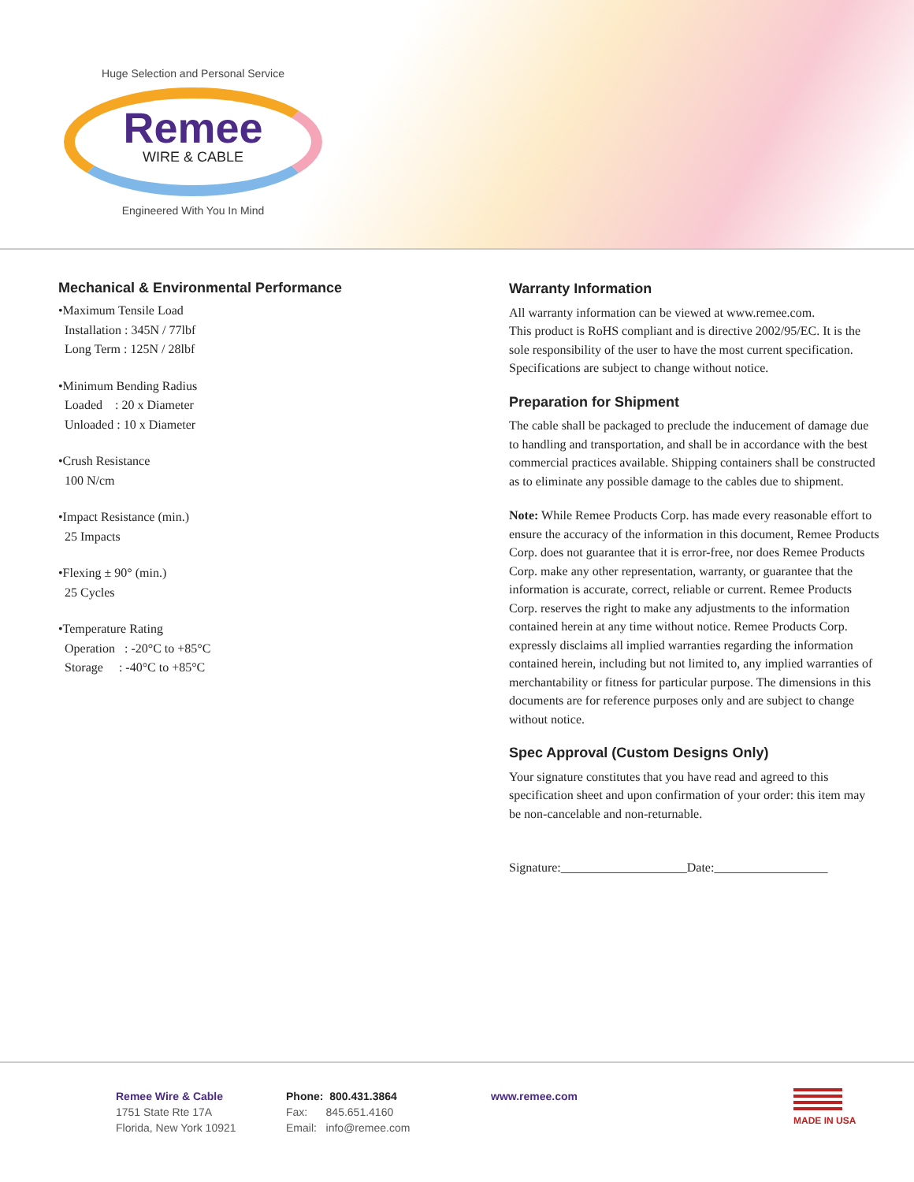Huge Selection and Personal Service
Remee
WIRE & CABLE
Engineered With You In Mind
Mechanical & Environmental Performance
•Maximum Tensile Load
Installation : 345N / 77lbf
Long Term : 125N / 28lbf
•Minimum Bending Radius
Loaded : 20 x Diameter
Unloaded : 10 x Diameter
•Crush Resistance
100 N/cm
•Impact Resistance (min.)
25 Impacts
•Flexing ± 90° (min.)
25 Cycles
•Temperature Rating
Operation : -20°C to +85°C
Storage : -40°C to +85°C
Warranty Information
All warranty information can be viewed at www.remee.com.
This product is RoHS compliant and is directive 2002/95/EC. It is the sole responsibility of the user to have the most current specification. Specifications are subject to change without notice.
Preparation for Shipment
The cable shall be packaged to preclude the inducement of damage due to handling and transportation, and shall be in accordance with the best
commercial practices available. Shipping containers shall be constructed as to eliminate any possible damage to the cables due to shipment.
Note: While Remee Products Corp. has made every reasonable effort to ensure the accuracy of the information in this document, Remee Products Corp. does not guarantee that it is error-free, nor does Remee Products Corp. make any other representation, warranty, or guarantee that the information is accurate, correct, reliable or current. Remee Products Corp. reserves the right to make any adjustments to the information contained herein at any time without notice. Remee Products Corp. expressly disclaims all implied warranties regarding the information contained herein, including but not limited to, any implied warranties of merchantability or fitness for particular purpose. The dimensions in this documents are for reference purposes only and are subject to change without notice.
Spec Approval (Custom Designs Only)
Your signature constitutes that you have read and agreed to this specification sheet and upon confirmation of your order: this item may be non-cancelable and non-returnable.
Signature:____________________Date:__________________
Remee Wire & Cable
1751 State Rte 17A
Florida, New York 10921
Phone: 800.431.3864
Fax: 845.651.4160
Email: info@remee.com
www.remee.com
MADE IN USA